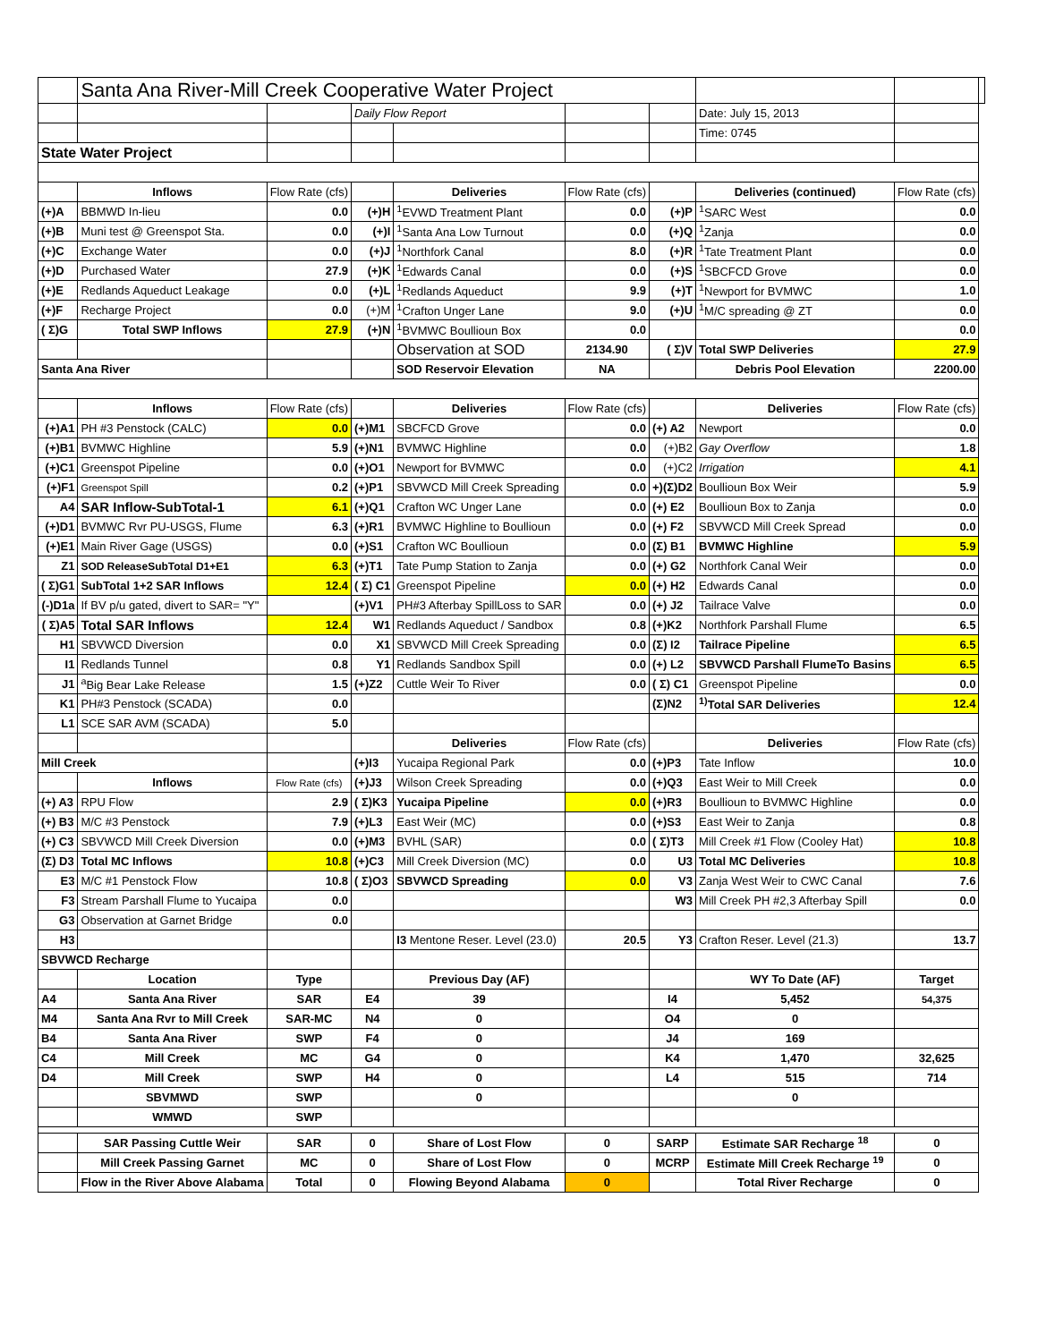| | Santa Ana River-Mill Creek Cooperative Water Project | | | | | | | | |
| | | | Daily Flow Report | | | | Date: July 15, 2013 | | |
| | | | | | | | Time: 0745 | | |
| State Water Project | | | | | | | | | |
| | Inflows | Flow Rate (cfs) | | Deliveries | Flow Rate (cfs) | | Deliveries (continued) | Flow Rate (cfs) | |
| (+)A | BBMWD In-lieu | 0.0 | (+)H | <sup>1</sup> EVWD Treatment Plant | 0.0 | (+)P | <sup>1</sup> SARC West | 0.0 | |
| (+)B | Muni test @ Greenspot Sta. | 0.0 | (+)I | <sup>1</sup> Santa Ana Low Turnout | 0.0 | (+)Q | <sup>1</sup> Zanja | 0.0 | |
| (+)C | Exchange Water | 0.0 | (+)J | <sup>1</sup> Northfork Canal | 8.0 | (+)R | <sup>1</sup> Tate Treatment Plant | 0.0 | |
| (+)D | Purchased Water | 27.9 | (+)K | <sup>1</sup> Edwards Canal | 0.0 | (+)S | <sup>1</sup> SBCFCD Grove | 0.0 | |
| (+)E | Redlands Aqueduct Leakage | 0.0 | (+)L | <sup>1</sup> Redlands Aqueduct | 9.9 | (+)T | <sup>1</sup> Newport for BVMWC | 1.0 | |
| (+)F | Recharge Project | 0.0 | (+)M | <sup>1</sup> Crafton Unger Lane | 9.0 | (+)U | <sup>1</sup> M/C spreading @ ZT | 0.0 | |
| ( Σ)G | Total SWP Inflows | 27.9 | (+)N | <sup>1</sup> BVMWC Boullioun Box | 0.0 | | | 0.0 | |
| | | | | Observation at SOD | 2134.90 | ( Σ)V | Total SWP Deliveries | 27.9 | |
| Santa Ana River | | | | SOD Reservoir Elevation | NA | | Debris Pool Elevation | 2200.00 | |
| | Inflows | Flow Rate (cfs) | | Deliveries | Flow Rate (cfs) | | Deliveries | Flow Rate (cfs) | |
| (+)A1 | PH #3 Penstock (CALC) | 0.0 | (+)M1 | SBCFCD Grove | 0.0 | (+) A2 | Newport | 0.0 | |
| (+)B1 | BVMWC Highline | 5.9 | (+)N1 | BVMWC Highline | 0.0 | (+)B2 | Gay Overflow | 1.8 | |
| (+)C1 | Greenspot Pipeline | 0.0 | (+)O1 | Newport for BVMWC | 0.0 | (+)C2 | Irrigation | 4.1 | |
| (+)F1 | Greenspot Spill | 0.2 | (+)P1 | SBVWCD Mill Creek Spreading | 0.0 | +)(Σ)D2 | Boullioun Box Weir | 5.9 | |
| A4 | SAR Inflow-SubTotal-1 | 6.1 | (+)Q1 | Crafton WC Unger Lane | 0.0 | (+) E2 | Boullioun Box to Zanja | 0.0 | |
| (+)D1 | BVMWC Rvr PU-USGS, Flume | 6.3 | (+)R1 | BVMWC Highline to Boullioun | 0.0 | (+) F2 | SBVWCD Mill Creek Spread | 0.0 | |
| (+)E1 | Main River Gage (USGS) | 0.0 | (+)S1 | Crafton WC Boullioun | 0.0 | (Σ) B1 | BVMWC Highline | 5.9 | |
| Z1 | SOD ReleaseSubTotal D1+E1 | 6.3 | (+)T1 | Tate Pump Station to Zanja | 0.0 | (+) G2 | Northfork Canal Weir | 0.0 | |
| ( Σ)G1 | SubTotal 1+2 SAR Inflows | 12.4 | ( Σ) C1 | Greenspot Pipeline | 0.0 | (+) H2 | Edwards Canal | 0.0 | |
| (-)D1a | If BV p/u gated, divert to SAR= "Y" | | (+)V1 | PH#3 Afterbay SpillLoss to SAR | 0.0 | (+) J2 | Tailrace Valve | 0.0 | |
| ( Σ)A5 | Total SAR Inflows | 12.4 | W1 | Redlands Aqueduct / Sandbox | 0.8 | (+)K2 | Northfork Parshall Flume | 6.5 | |
| H1 | SBVWCD Diversion | 0.0 | X1 | SBVWCD Mill Creek Spreading | 0.0 | (Σ) I2 | Tailrace Pipeline | 6.5 | |
| I1 | Redlands Tunnel | 0.8 | Y1 | Redlands Sandbox Spill | 0.0 | (+) L2 | SBVWCD Parshall FlumeTo Basins | 6.5 | |
| J1 | <sup>a</sup> Big Bear Lake Release | 1.5 | (+)Z2 | Cuttle Weir To River | 0.0 | ( Σ) C1 | Greenspot Pipeline | 0.0 | |
| K1 | PH#3 Penstock (SCADA) | 0.0 | | | | (Σ)N2 | <sup>1)</sup> Total SAR Deliveries | 12.4 | |
| L1 | SCE SAR AVM (SCADA) | 5.0 | | | | | | | |
| | | | | Deliveries | Flow Rate (cfs) | | Deliveries | Flow Rate (cfs) | |
| Mill Creek | | | (+)I3 | Yucaipa Regional Park | 0.0 | (+)P3 | Tate Inflow | 10.0 | |
| | Inflows | Flow Rate (cfs) | (+)J3 | Wilson Creek Spreading | 0.0 | (+)Q3 | East Weir to Mill Creek | 0.0 | |
| (+) A3 | RPU Flow | 2.9 | ( Σ)K3 | Yucaipa Pipeline | 0.0 | (+)R3 | Boullioun to BVMWC Highline | 0.0 | |
| (+) B3 | M/C #3 Penstock | 7.9 | (+)L3 | East Weir (MC) | 0.0 | (+)S3 | East Weir to Zanja | 0.8 | |
| (+) C3 | SBVWCD Mill Creek Diversion | 0.0 | (+)M3 | BVHL (SAR) | 0.0 | ( Σ)T3 | Mill Creek #1 Flow (Cooley Hat) | 10.8 | |
| (Σ) D3 | Total MC Inflows | 10.8 | (+)C3 | Mill Creek Diversion (MC) | 0.0 | U3 | Total MC Deliveries | 10.8 | |
| E3 | M/C #1 Penstock Flow | 10.8 | ( Σ)O3 | SBVWCD Spreading | 0.0 | V3 | Zanja West Weir to CWC Canal | 7.6 | |
| F3 | Stream Parshall Flume to Yucaipa | 0.0 | | | | W3 | Mill Creek PH #2,3 Afterbay Spill | 0.0 | |
| G3 | Observation at Garnet Bridge | 0.0 | | | | | | | |
| H3 | | | | I3 Mentone Reser. Level (23.0) | 20.5 | Y3 | Crafton Reser. Level (21.3) | 13.7 | |
| SBVWCD Recharge | | | | | | | | | |
| | Location | Type | | Previous Day (AF) | | | WY To Date (AF) | Target | |
| A4 | Santa Ana River | SAR | E4 | 39 | | I4 | 5,452 | 54,375 | |
| M4 | Santa Ana Rvr to Mill Creek | SAR-MC | N4 | 0 | | O4 | 0 | | |
| B4 | Santa Ana River | SWP | F4 | 0 | | J4 | 169 | | |
| C4 | Mill Creek | MC | G4 | 0 | | K4 | 1,470 | 32,625 | |
| D4 | Mill Creek | SWP | H4 | 0 | | L4 | 515 | 714 | |
| | SBVMWD | SWP | | 0 | | | 0 | | |
| | WMWD | SWP | | | | | | | |
| | SAR Passing Cuttle Weir | SAR | 0 | Share of Lost Flow | 0 | SARP | Estimate SAR Recharge <sup>18</sup> | 0 | |
| | Mill Creek Passing Garnet | MC | 0 | Share of Lost Flow | 0 | MCRP | Estimate Mill Creek Recharge <sup>19</sup> | 0 | |
| | Flow in the River Above Alabama | Total | 0 | Flowing Beyond Alabama | 0 | | Total River Recharge | 0 | |